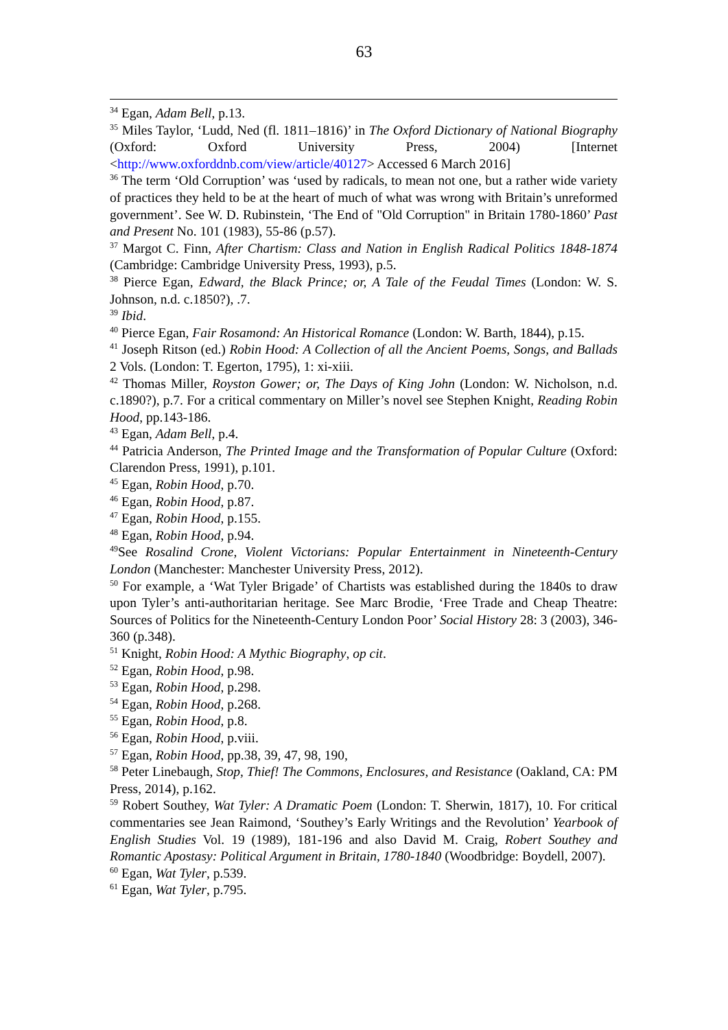63
<sup>34</sup> Egan, Adam Bell, p.13.
<sup>35</sup> Miles Taylor, ‘Ludd, Ned (fl. 1811–1816)’ in The Oxford Dictionary of National Biography (Oxford: Oxford University Press, 2004) [Internet <http://www.oxforddnb.com/view/article/40127> Accessed 6 March 2016]
<sup>36</sup> The term ‘Old Corruption’ was ‘used by radicals, to mean not one, but a rather wide variety of practices they held to be at the heart of much of what was wrong with Britain’s unreformed government’. See W. D. Rubinstein, ‘The End of "Old Corruption" in Britain 1780-1860’ Past and Present No. 101 (1983), 55-86 (p.57).
<sup>37</sup> Margot C. Finn, After Chartism: Class and Nation in English Radical Politics 1848-1874 (Cambridge: Cambridge University Press, 1993), p.5.
<sup>38</sup> Pierce Egan, Edward, the Black Prince; or, A Tale of the Feudal Times (London: W. S. Johnson, n.d. c.1850?), .7.
<sup>39</sup> Ibid.
<sup>40</sup> Pierce Egan, Fair Rosamond: An Historical Romance (London: W. Barth, 1844), p.15.
<sup>41</sup> Joseph Ritson (ed.) Robin Hood: A Collection of all the Ancient Poems, Songs, and Ballads 2 Vols. (London: T. Egerton, 1795), 1: xi-xiii.
<sup>42</sup> Thomas Miller, Royston Gower; or, The Days of King John (London: W. Nicholson, n.d. c.1890?), p.7. For a critical commentary on Miller’s novel see Stephen Knight, Reading Robin Hood, pp.143-186.
<sup>43</sup> Egan, Adam Bell, p.4.
<sup>44</sup> Patricia Anderson, The Printed Image and the Transformation of Popular Culture (Oxford: Clarendon Press, 1991), p.101.
<sup>45</sup> Egan, Robin Hood, p.70.
<sup>46</sup> Egan, Robin Hood, p.87.
<sup>47</sup> Egan, Robin Hood, p.155.
<sup>48</sup> Egan, Robin Hood, p.94.
<sup>49</sup> See Rosalind Crone, Violent Victorians: Popular Entertainment in Nineteenth-Century London (Manchester: Manchester University Press, 2012).
<sup>50</sup> For example, a ‘Wat Tyler Brigade’ of Chartists was established during the 1840s to draw upon Tyler’s anti-authoritarian heritage. See Marc Brodie, ‘Free Trade and Cheap Theatre: Sources of Politics for the Nineteenth-Century London Poor’ Social History 28: 3 (2003), 346-360 (p.348).
<sup>51</sup> Knight, Robin Hood: A Mythic Biography, op cit.
<sup>52</sup> Egan, Robin Hood, p.98.
<sup>53</sup> Egan, Robin Hood, p.298.
<sup>54</sup> Egan, Robin Hood, p.268.
<sup>55</sup> Egan, Robin Hood, p.8.
<sup>56</sup> Egan, Robin Hood, p.viii.
<sup>57</sup> Egan, Robin Hood, pp.38, 39, 47, 98, 190,
<sup>58</sup> Peter Linebaugh, Stop, Thief! The Commons, Enclosures, and Resistance (Oakland, CA: PM Press, 2014), p.162.
<sup>59</sup> Robert Southey, Wat Tyler: A Dramatic Poem (London: T. Sherwin, 1817), 10. For critical commentaries see Jean Raimond, ‘Southey’s Early Writings and the Revolution’ Yearbook of English Studies Vol. 19 (1989), 181-196 and also David M. Craig, Robert Southey and Romantic Apostasy: Political Argument in Britain, 1780-1840 (Woodbridge: Boydell, 2007).
<sup>60</sup> Egan, Wat Tyler, p.539.
<sup>61</sup> Egan, Wat Tyler, p.795.